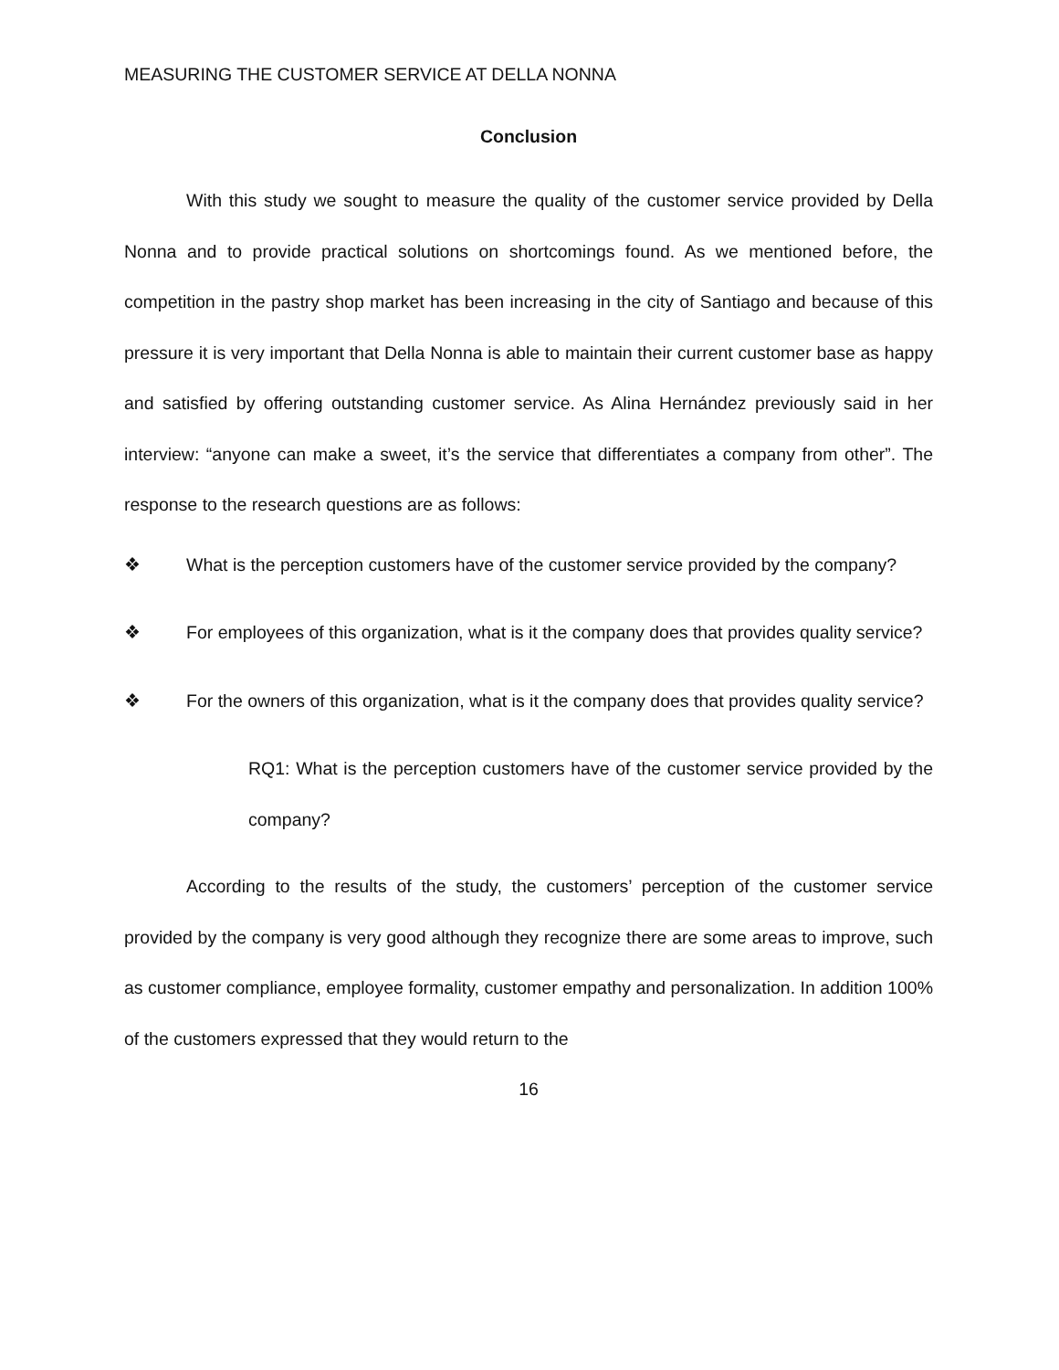MEASURING THE CUSTOMER SERVICE AT DELLA NONNA
Conclusion
With this study we sought to measure the quality of the customer service provided by Della Nonna and to provide practical solutions on shortcomings found. As we mentioned before, the competition in the pastry shop market has been increasing in the city of Santiago and because of this pressure it is very important that Della Nonna is able to maintain their current customer base as happy and satisfied by offering outstanding customer service. As Alina Hernández previously said in her interview: “anyone can make a sweet, it’s the service that differentiates a company from other”. The response to the research questions are as follows:
❖ What is the perception customers have of the customer service provided by the company?
❖ For employees of this organization, what is it the company does that provides quality service?
❖ For the owners of this organization, what is it the company does that provides quality service?
RQ1: What is the perception customers have of the customer service provided by the company?
According to the results of the study, the customers’ perception of the customer service provided by the company is very good although they recognize there are some areas to improve, such as customer compliance, employee formality, customer empathy and personalization. In addition 100% of the customers expressed that they would return to the
16